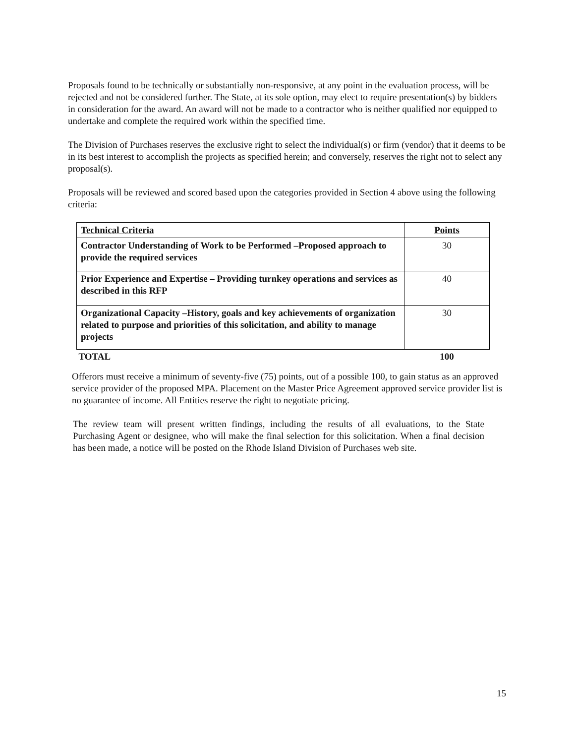Proposals found to be technically or substantially non-responsive, at any point in the evaluation process, will be rejected and not be considered further. The State, at its sole option, may elect to require presentation(s) by bidders in consideration for the award. An award will not be made to a contractor who is neither qualified nor equipped to undertake and complete the required work within the specified time.
The Division of Purchases reserves the exclusive right to select the individual(s) or firm (vendor) that it deems to be in its best interest to accomplish the projects as specified herein; and conversely, reserves the right not to select any proposal(s).
Proposals will be reviewed and scored based upon the categories provided in Section 4 above using the following criteria:
| Technical Criteria | Points |
| Contractor Understanding of Work to be Performed –Proposed approach to provide the required services | 30 |
| Prior Experience and Expertise – Providing turnkey operations and services as described in this RFP | 40 |
| Organizational Capacity –History, goals and key achievements of organization related to purpose and priorities of this solicitation, and ability to manage projects | 30 |
| TOTAL | 100 |
Offerors must receive a minimum of seventy-five (75) points, out of a possible 100, to gain status as an approved service provider of the proposed MPA. Placement on the Master Price Agreement approved service provider list is no guarantee of income. All Entities reserve the right to negotiate pricing.
The review team will present written findings, including the results of all evaluations, to the State Purchasing Agent or designee, who will make the final selection for this solicitation. When a final decision has been made, a notice will be posted on the Rhode Island Division of Purchases web site.
15